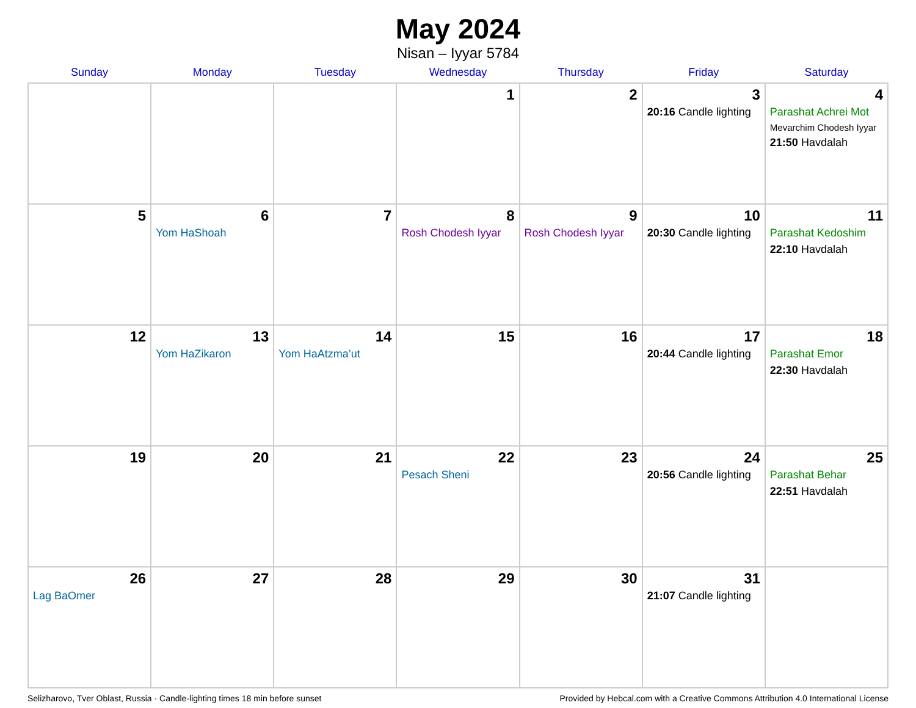May 2024
Nisan – Iyyar 5784
| Sunday | Monday | Tuesday | Wednesday | Thursday | Friday | Saturday |
| --- | --- | --- | --- | --- | --- | --- |
| | | | 1 | 2 | 3 20:16 Candle lighting | 4 Parashat Achrei Mot Mevarchim Chodesh Iyyar 21:50 Havdalah |
| 5 | 6 Yom HaShoah | 7 | 8 Rosh Chodesh Iyyar | 9 Rosh Chodesh Iyyar | 10 20:30 Candle lighting | 11 Parashat Kedoshim 22:10 Havdalah |
| 12 | 13 Yom HaZikaron | 14 Yom HaAtzma’ut | 15 | 16 | 17 20:44 Candle lighting | 18 Parashat Emor 22:30 Havdalah |
| 19 | 20 | 21 | 22 Pesach Sheni | 23 | 24 20:56 Candle lighting | 25 Parashat Behar 22:51 Havdalah |
| 26 Lag BaOmer | 27 | 28 | 29 | 30 | 31 21:07 Candle lighting | |
Selizharovo, Tver Oblast, Russia · Candle-lighting times 18 min before sunset Provided by Hebcal.com with a Creative Commons Attribution 4.0 International License